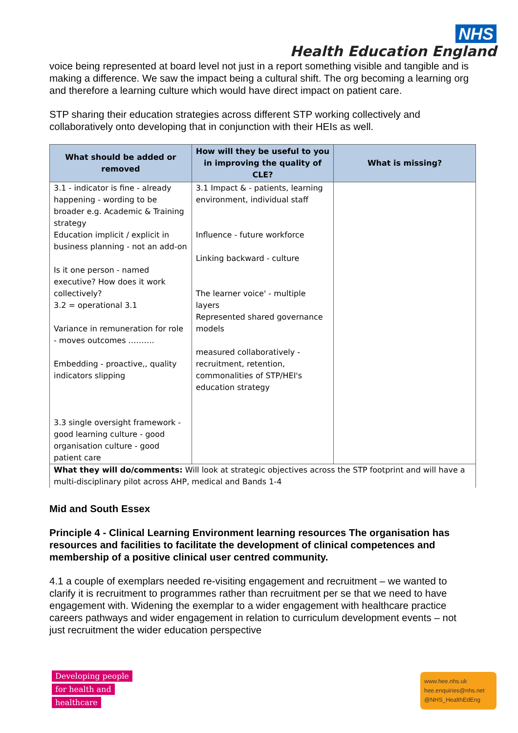NHS
Health Education England
voice being represented at board level not just in a report something visible and tangible and is making a difference. We saw the impact being a cultural shift. The org becoming a learning org and therefore a learning culture which would have direct impact on patient care.
STP sharing their education strategies across different STP working collectively and collaboratively onto developing that in conjunction with their HEIs as well.
| What should be added or removed | How will they be useful to you in improving the quality of CLE? | What is missing? |
| --- | --- | --- |
| 3.1 - indicator is fine - already happening - wording to be broader e.g. Academic & Training strategy Education implicit / explicit in business planning - not an add-on Is it one person - named executive? How does it work collectively? 3.2 = operational 3.1 Variance in remuneration for role - moves outcomes ………. Embedding - proactive,, quality indicators slipping 3.3 single oversight framework - good learning culture - good organisation culture - good patient care | 3.1 Impact & - patients, learning environment, individual staff Influence - future workforce Linking backward - culture The learner voice' - multiple layers Represented shared governance models measured collaboratively - recruitment, retention, commonalities of STP/HEI's education strategy | |
| What they will do/comments: Will look at strategic objectives across the STP footprint and will have a multi-disciplinary pilot across AHP, medical and Bands 1-4 | | |
Mid and South Essex
Principle 4 - Clinical Learning Environment learning resources The organisation has resources and facilities to facilitate the development of clinical competences and membership of a positive clinical user centred community.
4.1 a couple of exemplars needed re-visiting engagement and recruitment – we wanted to clarify it is recruitment to programmes rather than recruitment per se that we need to have engagement with. Widening the exemplar to a wider engagement with healthcare practice careers pathways and wider engagement in relation to curriculum development events – not just recruitment the wider education perspective
Developing people
for health and
healthcare
www.hee.nhs.uk
hee.enquiries@nhs.net
@NHS_HealthEdEng